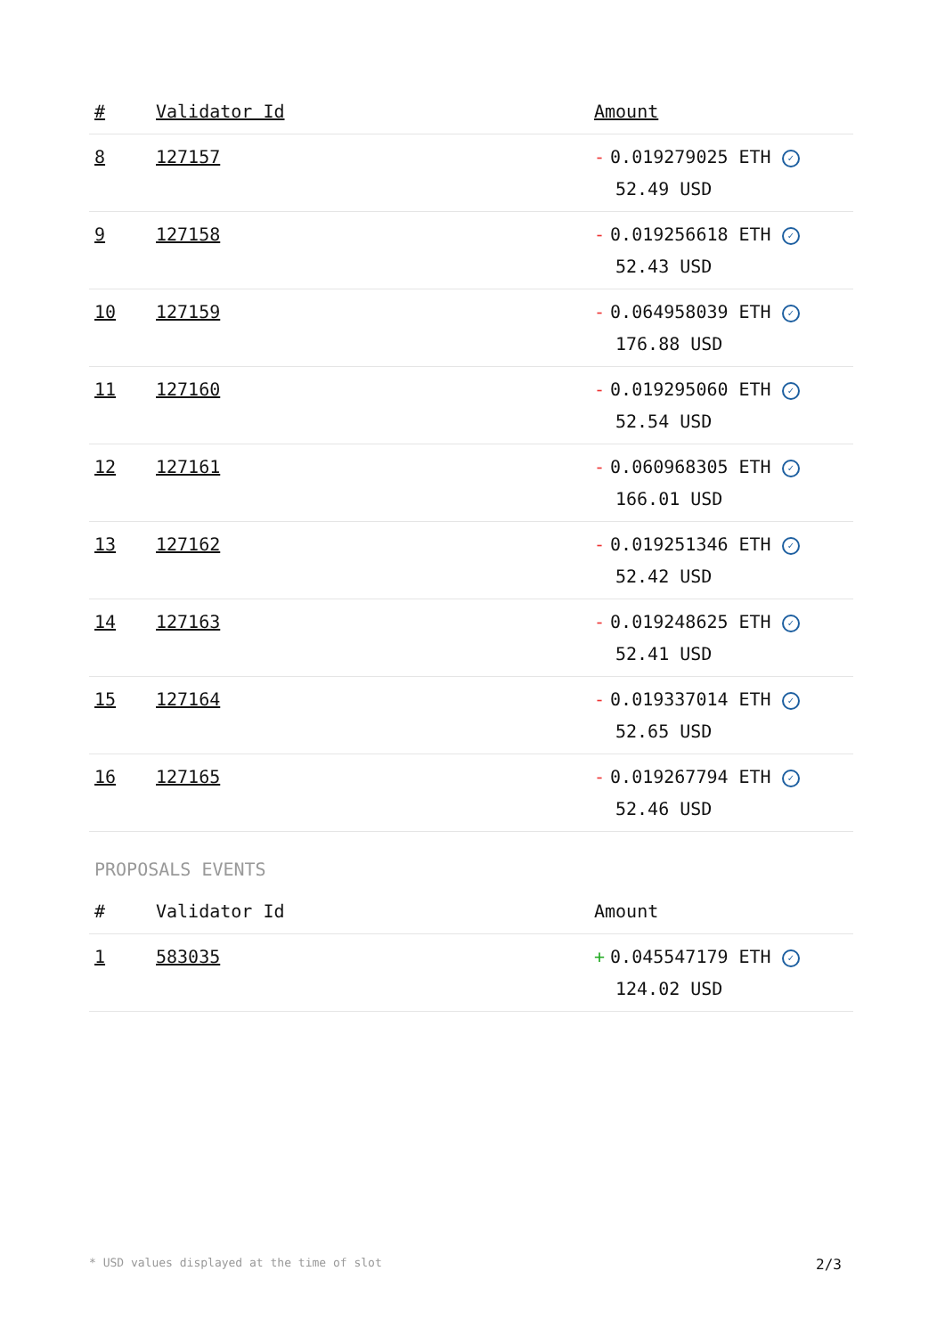| # | Validator Id | Amount |
| --- | --- | --- |
| 8 | 127157 | - 0.019279025 ETH ✓ 52.49 USD |
| 9 | 127158 | - 0.019256618 ETH ✓ 52.43 USD |
| 10 | 127159 | - 0.064958039 ETH ✓ 176.88 USD |
| 11 | 127160 | - 0.019295060 ETH ✓ 52.54 USD |
| 12 | 127161 | - 0.060968305 ETH ✓ 166.01 USD |
| 13 | 127162 | - 0.019251346 ETH ✓ 52.42 USD |
| 14 | 127163 | - 0.019248625 ETH ✓ 52.41 USD |
| 15 | 127164 | - 0.019337014 ETH ✓ 52.65 USD |
| 16 | 127165 | - 0.019267794 ETH ✓ 52.46 USD |
PROPOSALS EVENTS
| # | Validator Id | Amount |
| --- | --- | --- |
| 1 | 583035 | + 0.045547179 ETH ✓ 124.02 USD |
* USD values displayed at the time of slot 2/3